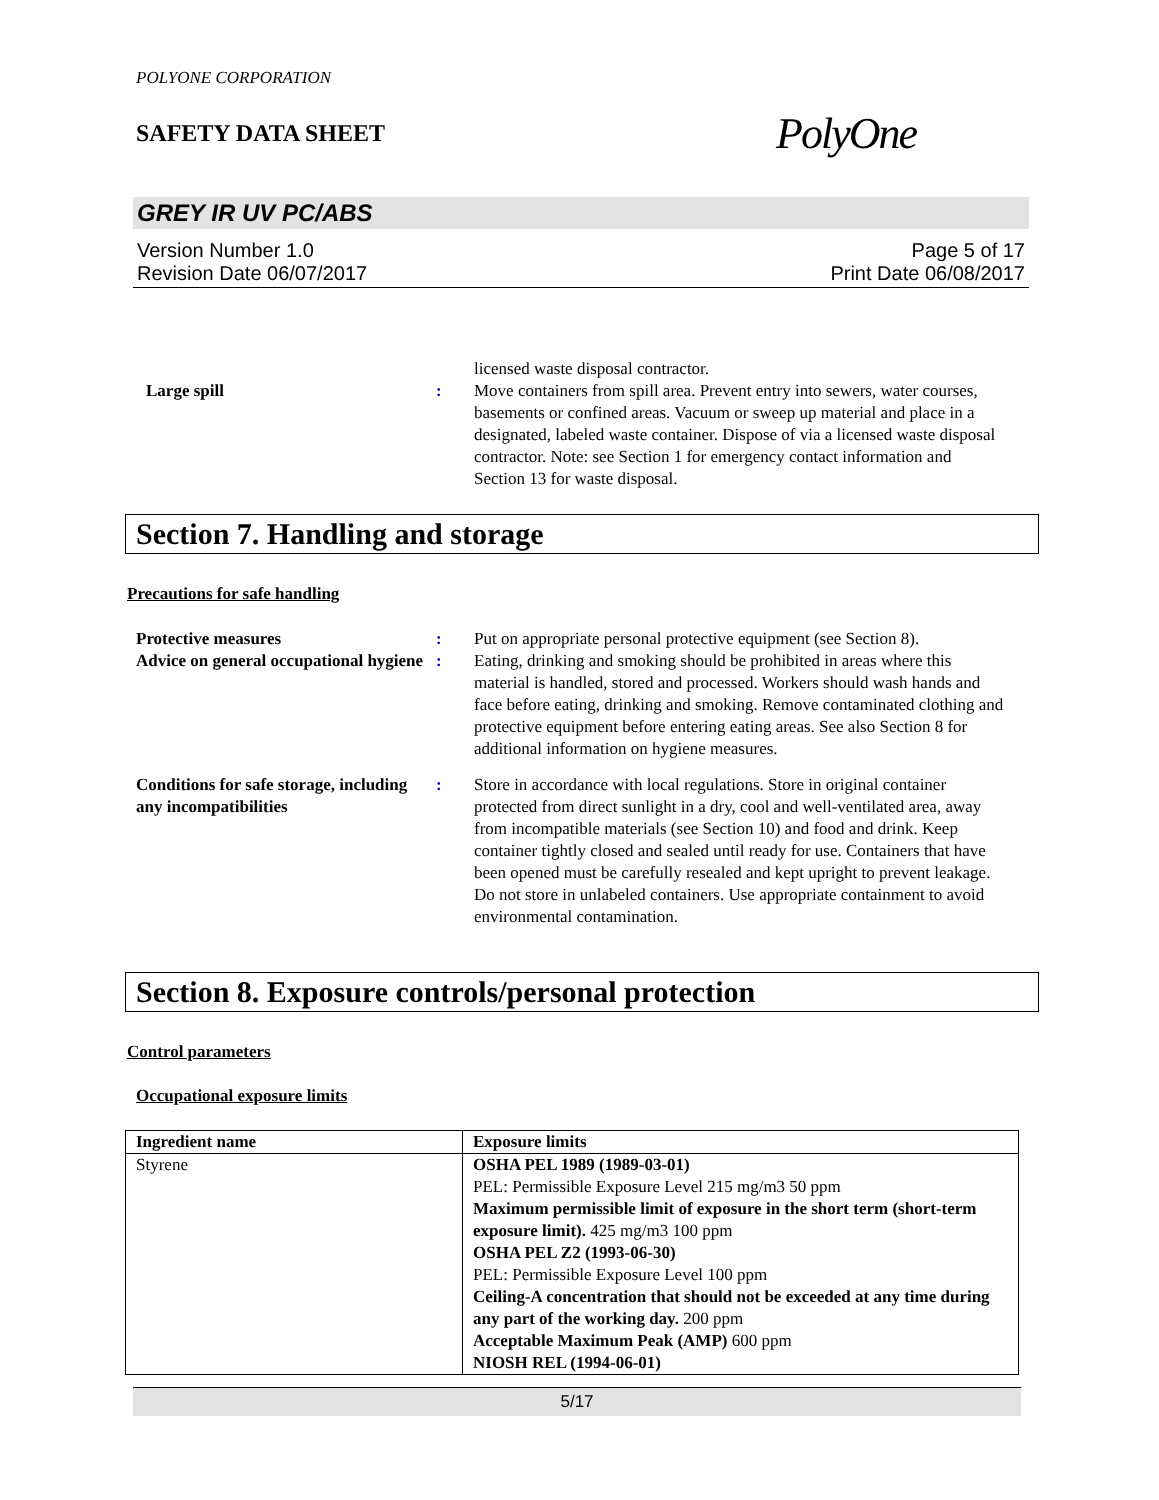POLYONE CORPORATION
SAFETY DATA SHEET
PolyOne
GREY IR UV PC/ABS
Version Number 1.0
Revision Date 06/07/2017
Page 5 of 17
Print Date 06/08/2017
licensed waste disposal contractor.
Large spill : Move containers from spill area. Prevent entry into sewers, water courses, basements or confined areas. Vacuum or sweep up material and place in a designated, labeled waste container. Dispose of via a licensed waste disposal contractor. Note: see Section 1 for emergency contact information and Section 13 for waste disposal.
Section 7. Handling and storage
Precautions for safe handling
Protective measures : Put on appropriate personal protective equipment (see Section 8).
Advice on general occupational hygiene
: Eating, drinking and smoking should be prohibited in areas where this material is handled, stored and processed. Workers should wash hands and face before eating, drinking and smoking. Remove contaminated clothing and protective equipment before entering eating areas. See also Section 8 for additional information on hygiene measures.
Conditions for safe storage, including any incompatibilities
: Store in accordance with local regulations. Store in original container protected from direct sunlight in a dry, cool and well-ventilated area, away from incompatible materials (see Section 10) and food and drink. Keep container tightly closed and sealed until ready for use. Containers that have been opened must be carefully resealed and kept upright to prevent leakage. Do not store in unlabeled containers. Use appropriate containment to avoid environmental contamination.
Section 8. Exposure controls/personal protection
Control parameters
Occupational exposure limits
| Ingredient name | Exposure limits |
| --- | --- |
| Styrene | OSHA PEL 1989 (1989-03-01) PEL: Permissible Exposure Level 215 mg/m3 50 ppm Maximum permissible limit of exposure in the short term (short-term exposure limit). 425 mg/m3 100 ppm OSHA PEL Z2 (1993-06-30) PEL: Permissible Exposure Level 100 ppm Ceiling-A concentration that should not be exceeded at any time during any part of the working day. 200 ppm Acceptable Maximum Peak (AMP) 600 ppm NIOSH REL (1994-06-01) |
5/17